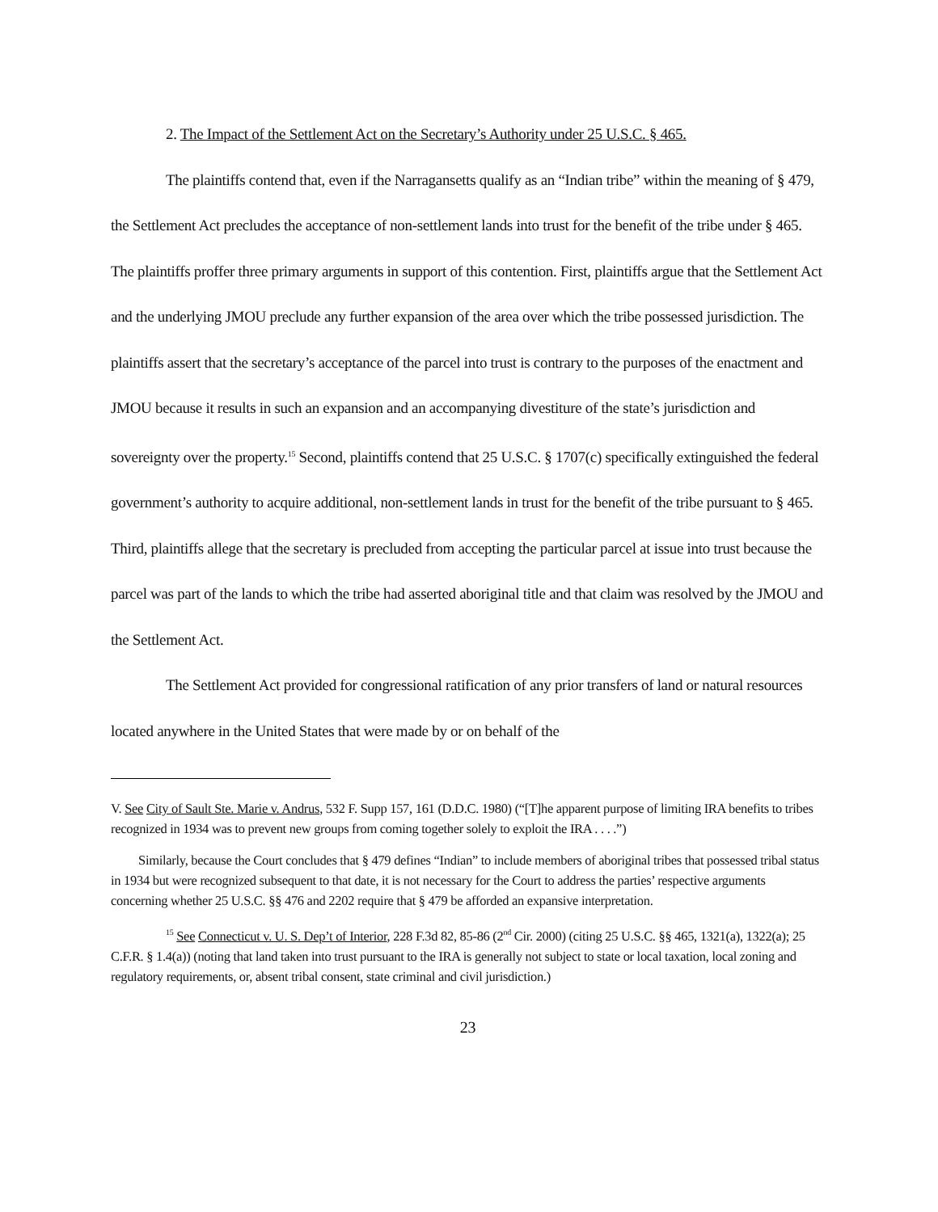2. The Impact of the Settlement Act on the Secretary’s Authority under 25 U.S.C. § 465.
The plaintiffs contend that, even if the Narragansetts qualify as an “Indian tribe” within the meaning of § 479, the Settlement Act precludes the acceptance of non-settlement lands into trust for the benefit of the tribe under § 465. The plaintiffs proffer three primary arguments in support of this contention. First, plaintiffs argue that the Settlement Act and the underlying JMOU preclude any further expansion of the area over which the tribe possessed jurisdiction. The plaintiffs assert that the secretary’s acceptance of the parcel into trust is contrary to the purposes of the enactment and JMOU because it results in such an expansion and an accompanying divestiture of the state’s jurisdiction and sovereignty over the property.<sup>15</sup> Second, plaintiffs contend that 25 U.S.C. § 1707(c) specifically extinguished the federal government’s authority to acquire additional, non-settlement lands in trust for the benefit of the tribe pursuant to § 465. Third, plaintiffs allege that the secretary is precluded from accepting the particular parcel at issue into trust because the parcel was part of the lands to which the tribe had asserted aboriginal title and that claim was resolved by the JMOU and the Settlement Act.
The Settlement Act provided for congressional ratification of any prior transfers of land or natural resources located anywhere in the United States that were made by or on behalf of the
V. See City of Sault Ste. Marie v. Andrus, 532 F. Supp 157, 161 (D.D.C. 1980) (“[T]he apparent purpose of limiting IRA benefits to tribes recognized in 1934 was to prevent new groups from coming together solely to exploit the IRA . . . .”)
Similarly, because the Court concludes that § 479 defines “Indian” to include members of aboriginal tribes that possessed tribal status in 1934 but were recognized subsequent to that date, it is not necessary for the Court to address the parties’ respective arguments concerning whether 25 U.S.C. §§ 476 and 2202 require that § 479 be afforded an expansive interpretation.
<sup>15</sup> See Connecticut v. U. S. Dep’t of Interior, 228 F.3d 82, 85-86 (2<sup>nd</sup> Cir. 2000) (citing 25 U.S.C. §§ 465, 1321(a), 1322(a); 25 C.F.R. § 1.4(a)) (noting that land taken into trust pursuant to the IRA is generally not subject to state or local taxation, local zoning and regulatory requirements, or, absent tribal consent, state criminal and civil jurisdiction.)
23